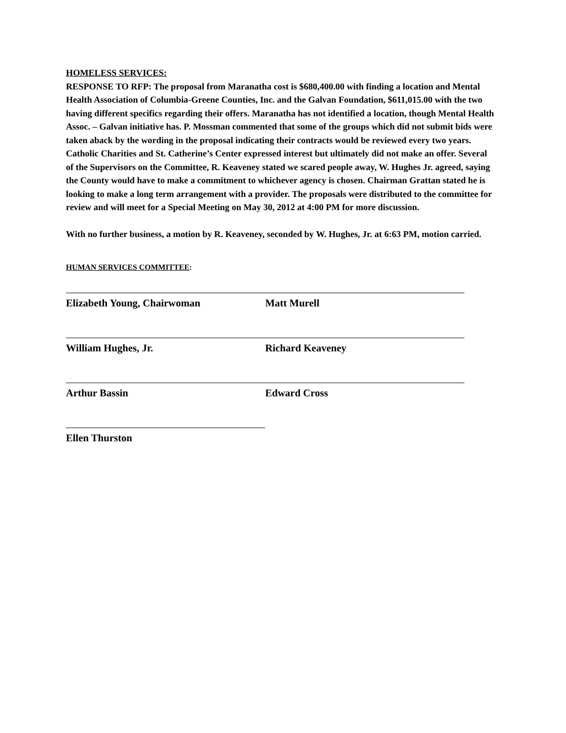HOMELESS SERVICES:
RESPONSE TO RFP: The proposal from Maranatha cost is $680,400.00 with finding a location and Mental Health Association of Columbia-Greene Counties, Inc. and the Galvan Foundation, $611,015.00 with the two having different specifics regarding their offers. Maranatha has not identified a location, though Mental Health Assoc. – Galvan initiative has. P. Mossman commented that some of the groups which did not submit bids were taken aback by the wording in the proposal indicating their contracts would be reviewed every two years. Catholic Charities and St. Catherine’s Center expressed interest but ultimately did not make an offer. Several of the Supervisors on the Committee, R. Keaveney stated we scared people away, W. Hughes Jr. agreed, saying the County would have to make a commitment to whichever agency is chosen. Chairman Grattan stated he is looking to make a long term arrangement with a provider. The proposals were distributed to the committee for review and will meet for a Special Meeting on May 30, 2012 at 4:00 PM for more discussion.
With no further business, a motion by R. Keaveney, seconded by W. Hughes, Jr. at 6:63 PM, motion carried.
HUMAN SERVICES COMMITTEE:
Elizabeth Young, Chairwoman Matt Murell
William Hughes, Jr. Richard Keaveney
Arthur Bassin Edward Cross
Ellen Thurston